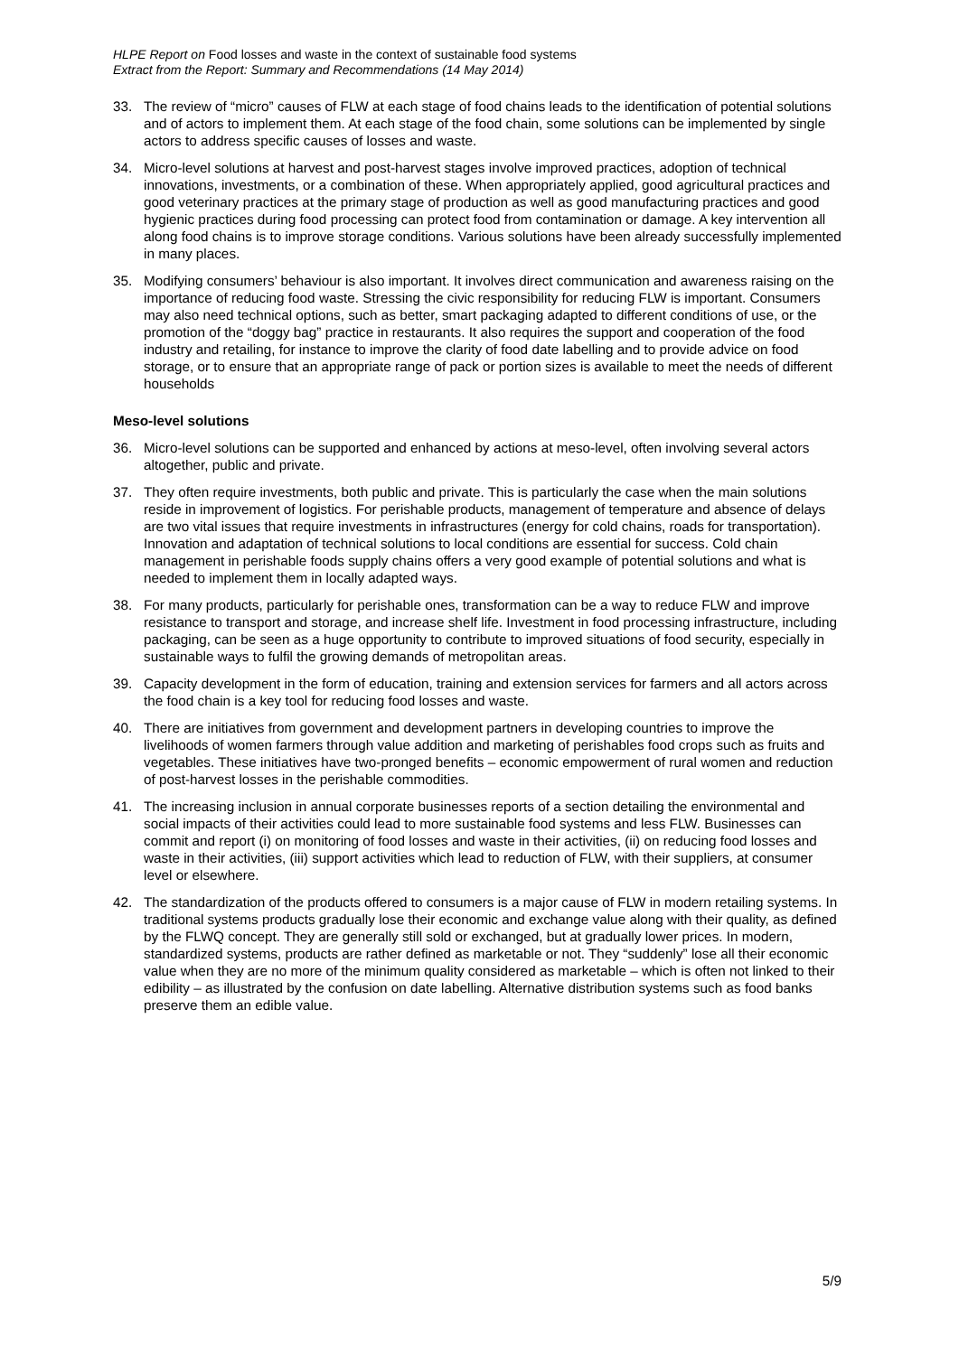HLPE Report on Food losses and waste in the context of sustainable food systems
Extract from the Report: Summary and Recommendations (14 May 2014)
33. The review of “micro” causes of FLW at each stage of food chains leads to the identification of potential solutions and of actors to implement them. At each stage of the food chain, some solutions can be implemented by single actors to address specific causes of losses and waste.
34. Micro-level solutions at harvest and post-harvest stages involve improved practices, adoption of technical innovations, investments, or a combination of these. When appropriately applied, good agricultural practices and good veterinary practices at the primary stage of production as well as good manufacturing practices and good hygienic practices during food processing can protect food from contamination or damage. A key intervention all along food chains is to improve storage conditions. Various solutions have been already successfully implemented in many places.
35. Modifying consumers’ behaviour is also important. It involves direct communication and awareness raising on the importance of reducing food waste. Stressing the civic responsibility for reducing FLW is important. Consumers may also need technical options, such as better, smart packaging adapted to different conditions of use, or the promotion of the “doggy bag” practice in restaurants. It also requires the support and cooperation of the food industry and retailing, for instance to improve the clarity of food date labelling and to provide advice on food storage, or to ensure that an appropriate range of pack or portion sizes is available to meet the needs of different households
Meso-level solutions
36. Micro-level solutions can be supported and enhanced by actions at meso-level, often involving several actors altogether, public and private.
37. They often require investments, both public and private. This is particularly the case when the main solutions reside in improvement of logistics. For perishable products, management of temperature and absence of delays are two vital issues that require investments in infrastructures (energy for cold chains, roads for transportation). Innovation and adaptation of technical solutions to local conditions are essential for success. Cold chain management in perishable foods supply chains offers a very good example of potential solutions and what is needed to implement them in locally adapted ways.
38. For many products, particularly for perishable ones, transformation can be a way to reduce FLW and improve resistance to transport and storage, and increase shelf life. Investment in food processing infrastructure, including packaging, can be seen as a huge opportunity to contribute to improved situations of food security, especially in sustainable ways to fulfil the growing demands of metropolitan areas.
39. Capacity development in the form of education, training and extension services for farmers and all actors across the food chain is a key tool for reducing food losses and waste.
40. There are initiatives from government and development partners in developing countries to improve the livelihoods of women farmers through value addition and marketing of perishables food crops such as fruits and vegetables. These initiatives have two-pronged benefits – economic empowerment of rural women and reduction of post-harvest losses in the perishable commodities.
41. The increasing inclusion in annual corporate businesses reports of a section detailing the environmental and social impacts of their activities could lead to more sustainable food systems and less FLW. Businesses can commit and report (i) on monitoring of food losses and waste in their activities, (ii) on reducing food losses and waste in their activities, (iii) support activities which lead to reduction of FLW, with their suppliers, at consumer level or elsewhere.
42. The standardization of the products offered to consumers is a major cause of FLW in modern retailing systems. In traditional systems products gradually lose their economic and exchange value along with their quality, as defined by the FLWQ concept. They are generally still sold or exchanged, but at gradually lower prices. In modern, standardized systems, products are rather defined as marketable or not. They “suddenly” lose all their economic value when they are no more of the minimum quality considered as marketable – which is often not linked to their edibility – as illustrated by the confusion on date labelling. Alternative distribution systems such as food banks preserve them an edible value.
5/9